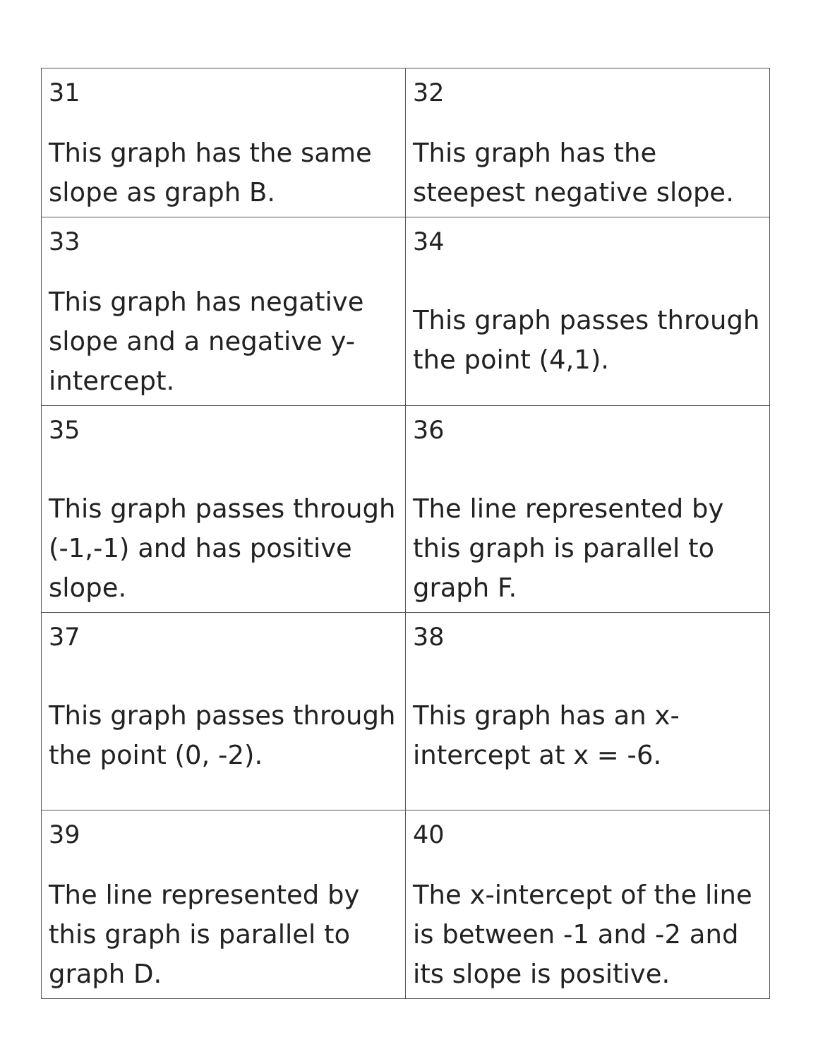| 31 This graph has the same slope as graph B. | 32 This graph has the steepest negative slope. |
| 33 This graph has negative slope and a negative y-intercept. | 34 This graph passes through the point (4,1). |
| 35 This graph passes through (-1,-1) and has positive slope. | 36 The line represented by this graph is parallel to graph F. |
| 37 This graph passes through the point (0, -2). | 38 This graph has an x-intercept at x = -6. |
| 39 The line represented by this graph is parallel to graph D. | 40 The x-intercept of the line is between -1 and -2 and its slope is positive. |